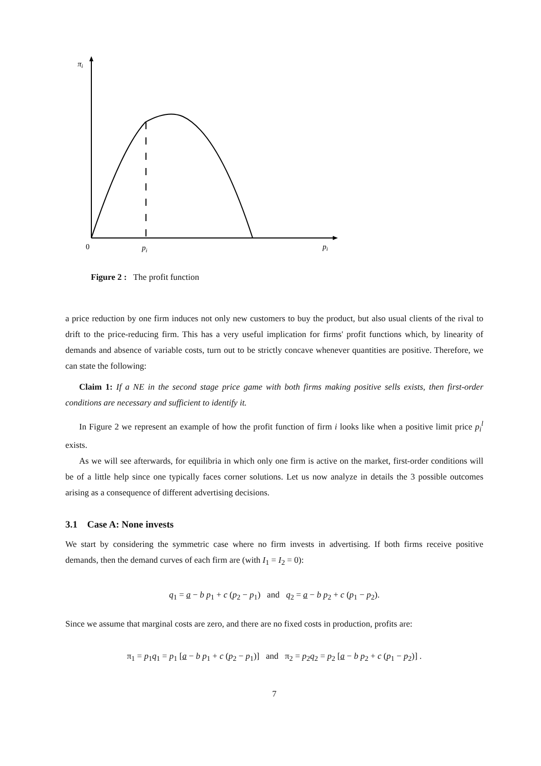πi
0
pi
pi
Figure 2 : The profit function
a price reduction by one firm induces not only new customers to buy the product, but also usual clients of the rival to drift to the price-reducing firm. This has a very useful implication for firms' profit functions which, by linearity of demands and absence of variable costs, turn out to be strictly concave whenever quantities are positive. Therefore, we can state the following:
Claim 1: If a NE in the second stage price game with both firms making positive sells exists, then first-order conditions are necessary and sufficient to identify it.
In Figure 2 we represent an example of how the profit function of firm i looks like when a positive limit price p<sub>i</sub><sup>l</sup> exists.
As we will see afterwards, for equilibria in which only one firm is active on the market, first-order conditions will be of a little help since one typically faces corner solutions. Let us now analyze in details the 3 possible outcomes arising as a consequence of different advertising decisions.
3.1 Case A: None invests
We start by considering the symmetric case where no firm invests in advertising. If both firms receive positive demands, then the demand curves of each firm are (with I<sub>1</sub> = I<sub>2</sub> = 0):
q<sub>1</sub> = a − b p<sub>1</sub> + c (p<sub>2</sub> − p<sub>1</sub>) and q<sub>2</sub> = a − b p<sub>2</sub> + c (p<sub>1</sub> − p<sub>2</sub>).
Since we assume that marginal costs are zero, and there are no fixed costs in production, profits are:
π<sub>1</sub> = p<sub>1</sub>q<sub>1</sub> = p<sub>1</sub> [a − b p<sub>1</sub> + c (p<sub>2</sub> − p<sub>1</sub>)] and π<sub>2</sub> = p<sub>2</sub>q<sub>2</sub> = p<sub>2</sub> [a − b p<sub>2</sub> + c (p<sub>1</sub> − p<sub>2</sub>)] .
7